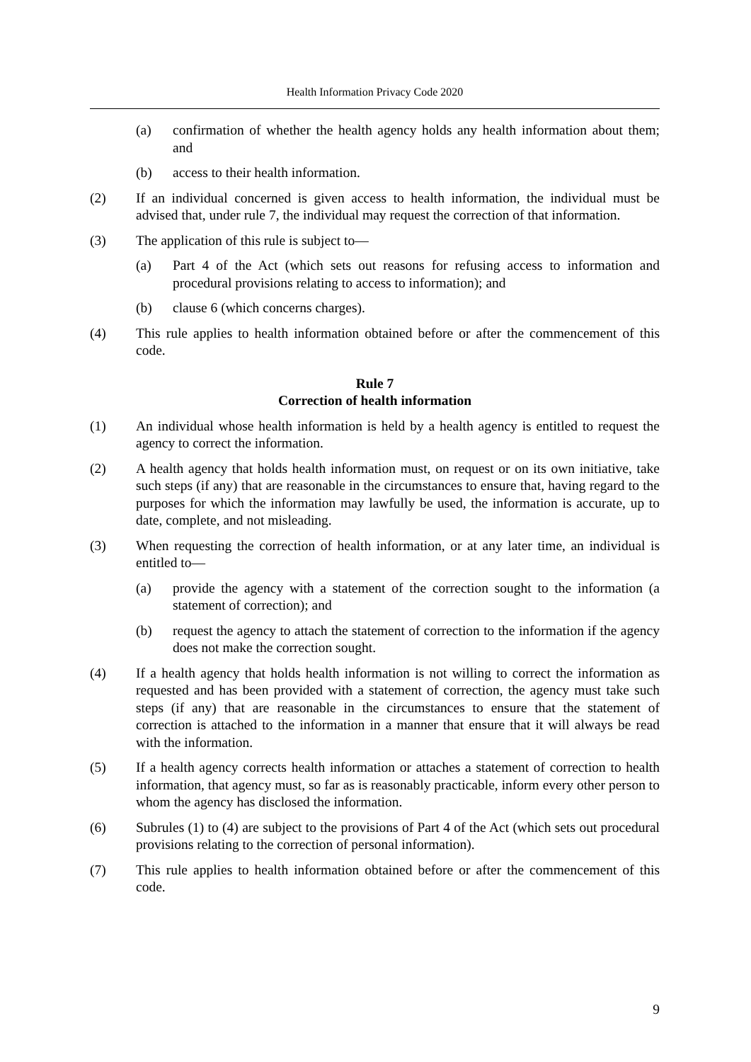Health Information Privacy Code 2020
(a) confirmation of whether the health agency holds any health information about them; and
(b) access to their health information.
(2) If an individual concerned is given access to health information, the individual must be advised that, under rule 7, the individual may request the correction of that information.
(3) The application of this rule is subject to—
(a) Part 4 of the Act (which sets out reasons for refusing access to information and procedural provisions relating to access to information); and
(b) clause 6 (which concerns charges).
(4) This rule applies to health information obtained before or after the commencement of this code.
Rule 7
Correction of health information
(1) An individual whose health information is held by a health agency is entitled to request the agency to correct the information.
(2) A health agency that holds health information must, on request or on its own initiative, take such steps (if any) that are reasonable in the circumstances to ensure that, having regard to the purposes for which the information may lawfully be used, the information is accurate, up to date, complete, and not misleading.
(3) When requesting the correction of health information, or at any later time, an individual is entitled to—
(a) provide the agency with a statement of the correction sought to the information (a statement of correction); and
(b) request the agency to attach the statement of correction to the information if the agency does not make the correction sought.
(4) If a health agency that holds health information is not willing to correct the information as requested and has been provided with a statement of correction, the agency must take such steps (if any) that are reasonable in the circumstances to ensure that the statement of correction is attached to the information in a manner that ensure that it will always be read with the information.
(5) If a health agency corrects health information or attaches a statement of correction to health information, that agency must, so far as is reasonably practicable, inform every other person to whom the agency has disclosed the information.
(6) Subrules (1) to (4) are subject to the provisions of Part 4 of the Act (which sets out procedural provisions relating to the correction of personal information).
(7) This rule applies to health information obtained before or after the commencement of this code.
9